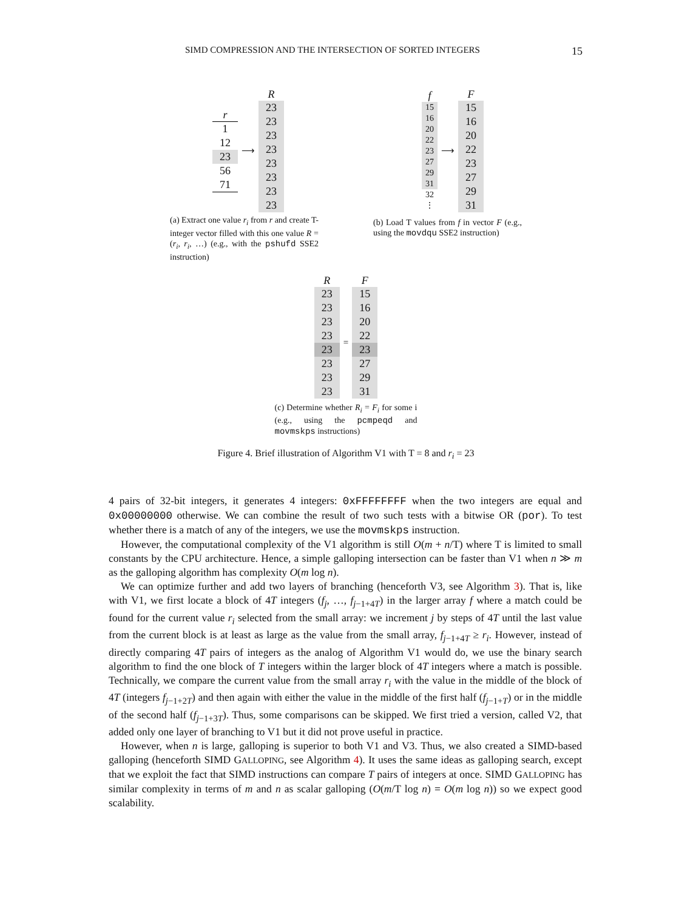SIMD COMPRESSION AND THE INTERSECTION OF SORTED INTEGERS 15
r
1
12
23
56
71
⟶
R
23
23
23
23
23
23
23
23
(a) Extract one value r<sub>i</sub> from r and create T-integer vector filled with this one value R = (r<sub>i</sub>, r<sub>i</sub>, …) (e.g., with the pshufd SSE2 instruction)
f
15
16
20
22
23
27
29
31
32
⋮
⟶
F
15
16
20
22
23
27
29
31
(b) Load T values from f in vector F (e.g., using the movdqu SSE2 instruction)
R
23
23
23
23
23
23
23
23
=
F
15
16
20
22
23
27
29
31
(c) Determine whether R<sub>i</sub> = F<sub>i</sub> for some i (e.g., using the pcmpeqd and movmskps instructions)
Figure 4. Brief illustration of Algorithm V1 with T = 8 and r<sub>i</sub> = 23
4 pairs of 32-bit integers, it generates 4 integers: 0xFFFFFFFF when the two integers are equal and 0x00000000 otherwise. We can combine the result of two such tests with a bitwise OR (por). To test whether there is a match of any of the integers, we use the movmskps instruction.
However, the computational complexity of the V1 algorithm is still O(m + n/T) where T is limited to small constants by the CPU architecture. Hence, a simple galloping intersection can be faster than V1 when n ≫ m as the galloping algorithm has complexity O(m log n).
We can optimize further and add two layers of branching (henceforth V3, see Algorithm 3). That is, like with V1, we first locate a block of 4T integers (f<sub>j</sub>, …, f<sub>j−1+4T</sub>) in the larger array f where a match could be found for the current value r<sub>i</sub> selected from the small array: we increment j by steps of 4T until the last value from the current block is at least as large as the value from the small array, f<sub>j−1+4T</sub> ≥ r<sub>i</sub>. However, instead of directly comparing 4T pairs of integers as the analog of Algorithm V1 would do, we use the binary search algorithm to find the one block of T integers within the larger block of 4T integers where a match is possible. Technically, we compare the current value from the small array r<sub>i</sub> with the value in the middle of the block of 4T (integers f<sub>j−1+2T</sub>) and then again with either the value in the middle of the first half (f<sub>j−1+T</sub>) or in the middle of the second half (f<sub>j−1+3T</sub>). Thus, some comparisons can be skipped. We first tried a version, called V2, that added only one layer of branching to V1 but it did not prove useful in practice.
However, when n is large, galloping is superior to both V1 and V3. Thus, we also created a SIMD-based galloping (henceforth SIMD GALLOPING, see Algorithm 4). It uses the same ideas as galloping search, except that we exploit the fact that SIMD instructions can compare T pairs of integers at once. SIMD GALLOPING has similar complexity in terms of m and n as scalar galloping (O(m/T log n) = O(m log n)) so we expect good scalability.